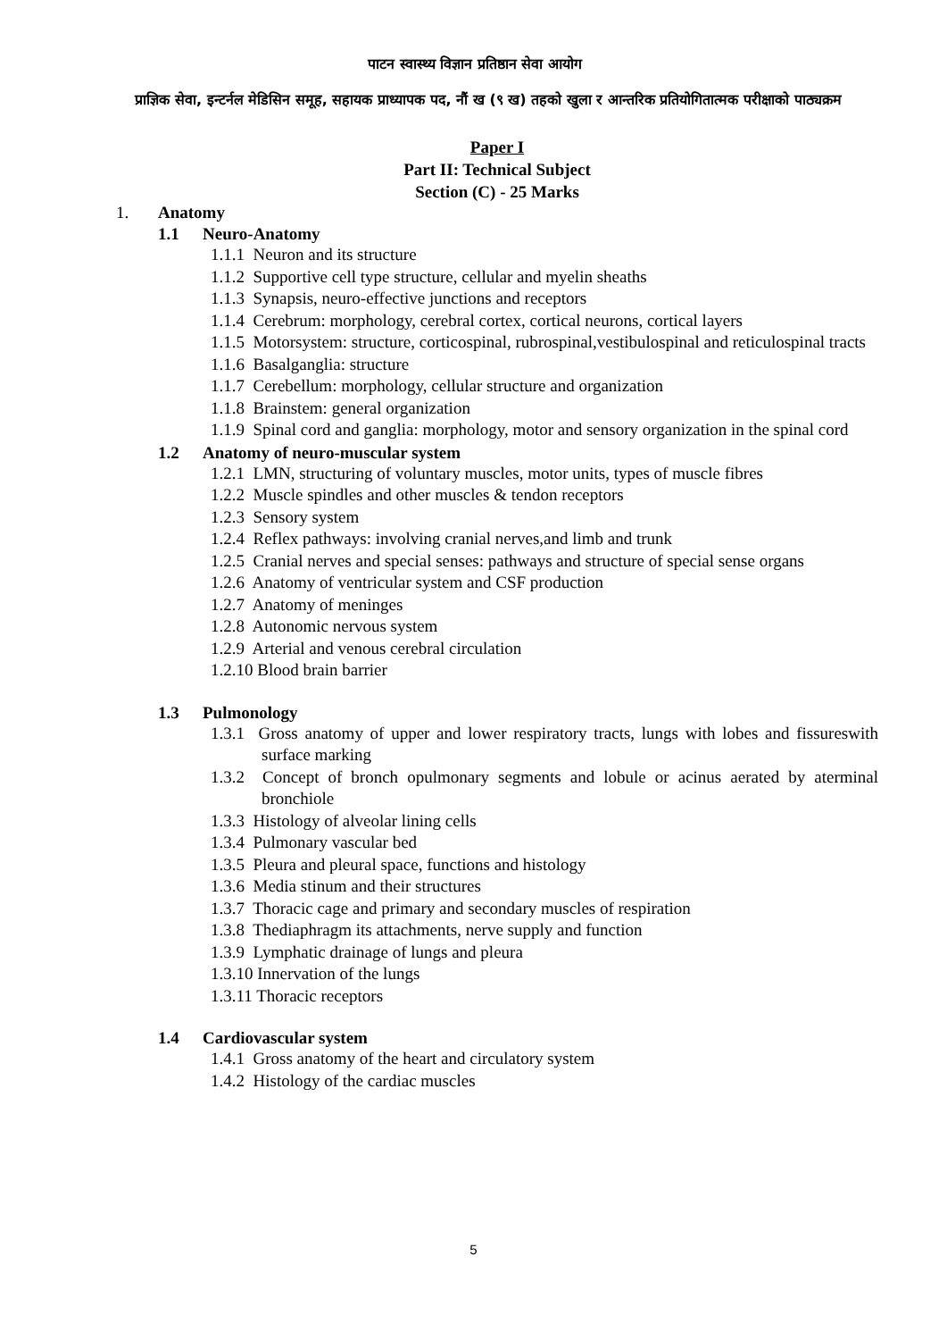पाटन स्वास्थ्य विज्ञान प्रतिष्ठान सेवा आयोग
प्राज्ञिक सेवा, इन्टर्नल मेडिसिन समूह, सहायक प्राध्यापक पद, नौं ख (९ ख) तहको खुला र आन्तरिक प्रतियोगितात्मक परीक्षाको पाठ्यक्रम
Paper I
Part II: Technical Subject
Section (C) - 25 Marks
1. Anatomy
1.1 Neuro-Anatomy
1.1.1 Neuron and its structure
1.1.2 Supportive cell type structure, cellular and myelin sheaths
1.1.3 Synapsis, neuro-effective junctions and receptors
1.1.4 Cerebrum: morphology, cerebral cortex, cortical neurons, cortical layers
1.1.5 Motorsystem: structure, corticospinal, rubrospinal,vestibulospinal and reticulospinal tracts
1.1.6 Basalganglia: structure
1.1.7 Cerebellum: morphology, cellular structure and organization
1.1.8 Brainstem: general organization
1.1.9 Spinal cord and ganglia: morphology, motor and sensory organization in the spinal cord
1.2 Anatomy of neuro-muscular system
1.2.1 LMN, structuring of voluntary muscles, motor units, types of muscle fibres
1.2.2 Muscle spindles and other muscles & tendon receptors
1.2.3 Sensory system
1.2.4 Reflex pathways: involving cranial nerves,and limb and trunk
1.2.5 Cranial nerves and special senses: pathways and structure of special sense organs
1.2.6 Anatomy of ventricular system and CSF production
1.2.7 Anatomy of meninges
1.2.8 Autonomic nervous system
1.2.9 Arterial and venous cerebral circulation
1.2.10 Blood brain barrier
1.3 Pulmonology
1.3.1 Gross anatomy of upper and lower respiratory tracts, lungs with lobes and fissureswith surface marking
1.3.2 Concept of bronch opulmonary segments and lobule or acinus aerated by aterminal bronchiole
1.3.3 Histology of alveolar lining cells
1.3.4 Pulmonary vascular bed
1.3.5 Pleura and pleural space, functions and histology
1.3.6 Media stinum and their structures
1.3.7 Thoracic cage and primary and secondary muscles of respiration
1.3.8 Thediaphragm its attachments, nerve supply and function
1.3.9 Lymphatic drainage of lungs and pleura
1.3.10 Innervation of the lungs
1.3.11 Thoracic receptors
1.4 Cardiovascular system
1.4.1 Gross anatomy of the heart and circulatory system
1.4.2 Histology of the cardiac muscles
5